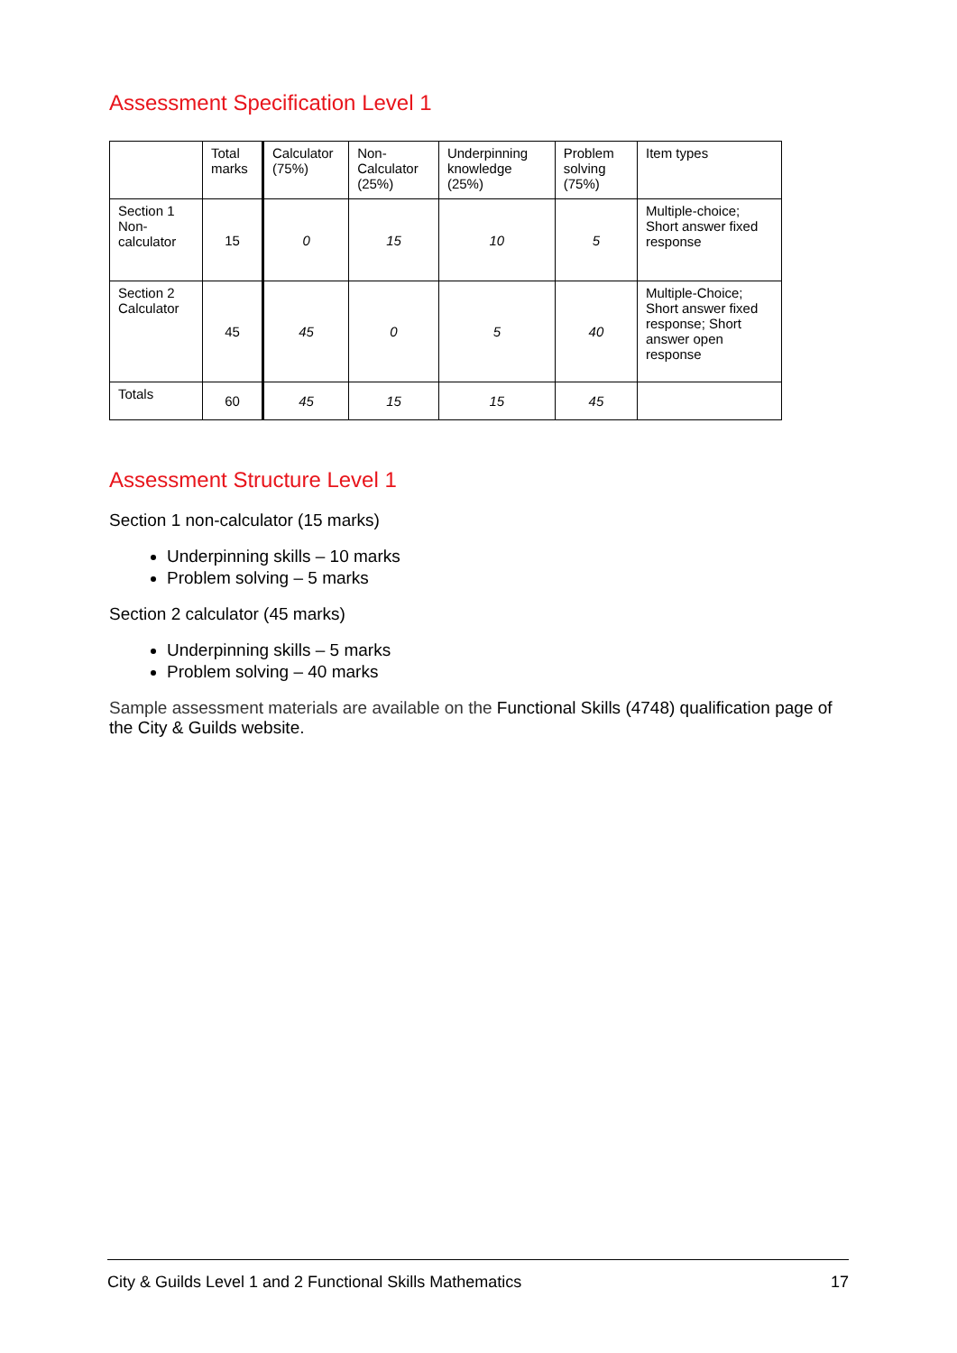Assessment Specification Level 1
| | Total marks | Calculator (75%) | Non-Calculator (25%) | Underpinning knowledge (25%) | Problem solving (75%) | Item types |
| --- | --- | --- | --- | --- | --- | --- |
| Section 1 Non-calculator | 15 | 0 | 15 | 10 | 5 | Multiple-choice; Short answer fixed response |
| Section 2 Calculator | 45 | 45 | 0 | 5 | 40 | Multiple-Choice; Short answer fixed response; Short answer open response |
| Totals | 60 | 45 | 15 | 15 | 45 | |
Assessment Structure Level 1
Section 1 non-calculator (15 marks)
Underpinning skills – 10 marks
Problem solving – 5 marks
Section 2 calculator (45 marks)
Underpinning skills – 5 marks
Problem solving – 40 marks
Sample assessment materials are available on the Functional Skills (4748) qualification page of the City & Guilds website.
City & Guilds Level 1 and 2 Functional Skills Mathematics 17